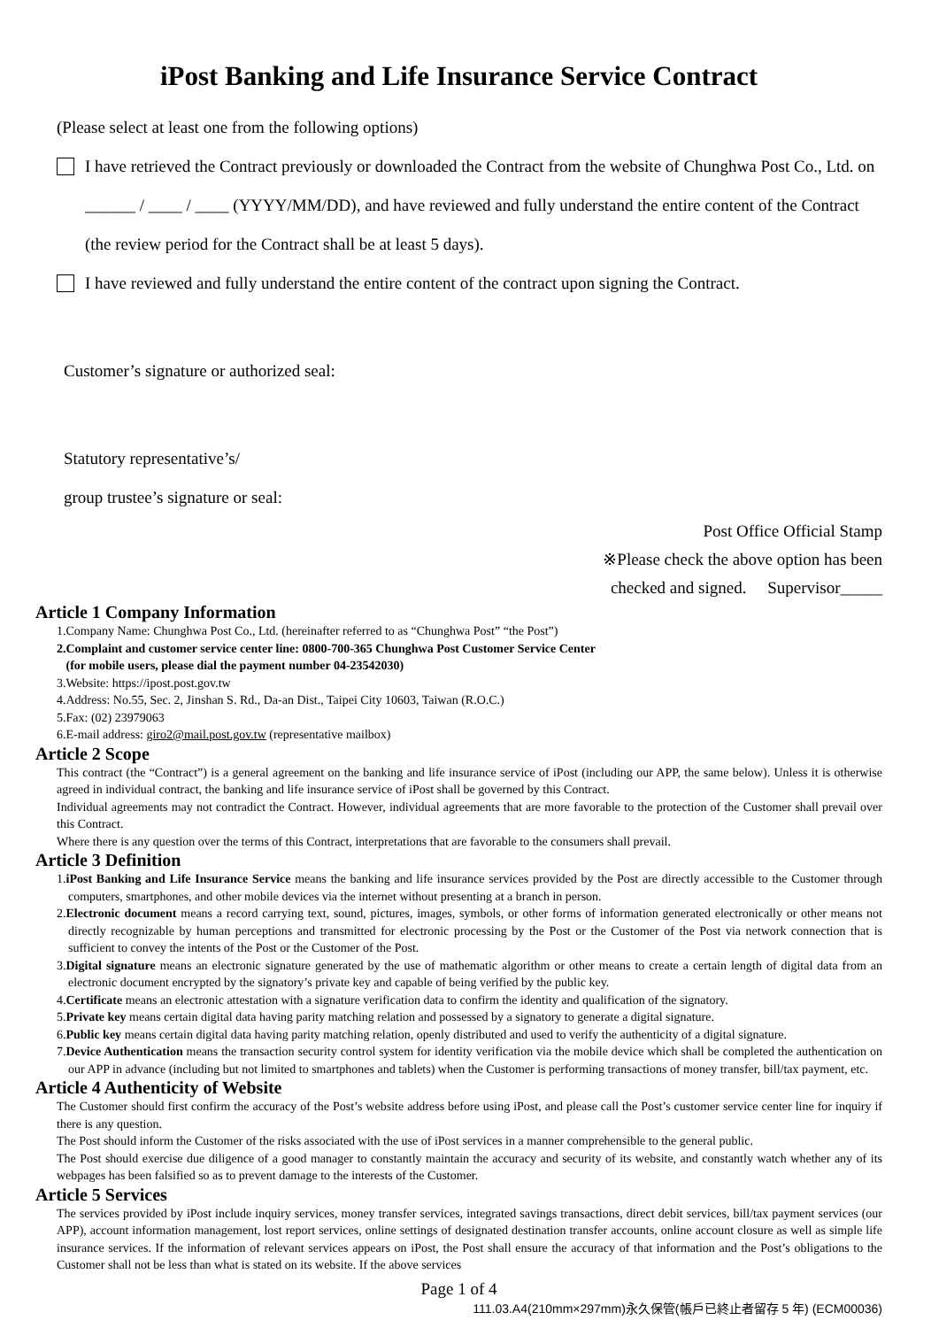iPost Banking and Life Insurance Service Contract
(Please select at least one from the following options)
I have retrieved the Contract previously or downloaded the Contract from the website of Chunghwa Post Co., Ltd. on ______ / ____ / ____ (YYYY/MM/DD), and have reviewed and fully understand the entire content of the Contract (the review period for the Contract shall be at least 5 days).
I have reviewed and fully understand the entire content of the contract upon signing the Contract.
Customer’s signature or authorized seal:
Statutory representative’s/
group trustee’s signature or seal:
Post Office Official Stamp
※Please check the above option has been
checked and signed. Supervisor_____
Article 1 Company Information
1.Company Name: Chunghwa Post Co., Ltd. (hereinafter referred to as “Chunghwa Post” “the Post”)
2.Complaint and customer service center line: 0800-700-365 Chunghwa Post Customer Service Center
(for mobile users, please dial the payment number 04-23542030)
3.Website: https://ipost.post.gov.tw
4.Address: No.55, Sec. 2, Jinshan S. Rd., Da-an Dist., Taipei City 10603, Taiwan (R.O.C.)
5.Fax: (02) 23979063
6.E-mail address: giro2@mail.post.gov.tw (representative mailbox)
Article 2 Scope
This contract (the “Contract”) is a general agreement on the banking and life insurance service of iPost (including our APP, the same below). Unless it is otherwise agreed in individual contract, the banking and life insurance service of iPost shall be governed by this Contract.
Individual agreements may not contradict the Contract. However, individual agreements that are more favorable to the protection of the Customer shall prevail over this Contract.
Where there is any question over the terms of this Contract, interpretations that are favorable to the consumers shall prevail.
Article 3 Definition
1.iPost Banking and Life Insurance Service means the banking and life insurance services provided by the Post are directly accessible to the Customer through computers, smartphones, and other mobile devices via the internet without presenting at a branch in person.
2.Electronic document means a record carrying text, sound, pictures, images, symbols, or other forms of information generated electronically or other means not directly recognizable by human perceptions and transmitted for electronic processing by the Post or the Customer of the Post via network connection that is sufficient to convey the intents of the Post or the Customer of the Post.
3.Digital signature means an electronic signature generated by the use of mathematic algorithm or other means to create a certain length of digital data from an electronic document encrypted by the signatory’s private key and capable of being verified by the public key.
4.Certificate means an electronic attestation with a signature verification data to confirm the identity and qualification of the signatory.
5.Private key means certain digital data having parity matching relation and possessed by a signatory to generate a digital signature.
6.Public key means certain digital data having parity matching relation, openly distributed and used to verify the authenticity of a digital signature.
7.Device Authentication means the transaction security control system for identity verification via the mobile device which shall be completed the authentication on our APP in advance (including but not limited to smartphones and tablets) when the Customer is performing transactions of money transfer, bill/tax payment, etc.
Article 4 Authenticity of Website
The Customer should first confirm the accuracy of the Post’s website address before using iPost, and please call the Post’s customer service center line for inquiry if there is any question.
The Post should inform the Customer of the risks associated with the use of iPost services in a manner comprehensible to the general public.
The Post should exercise due diligence of a good manager to constantly maintain the accuracy and security of its website, and constantly watch whether any of its webpages has been falsified so as to prevent damage to the interests of the Customer.
Article 5 Services
The services provided by iPost include inquiry services, money transfer services, integrated savings transactions, direct debit services, bill/tax payment services (our APP), account information management, lost report services, online settings of designated destination transfer accounts, online account closure as well as simple life insurance services. If the information of relevant services appears on iPost, the Post shall ensure the accuracy of that information and the Post’s obligations to the Customer shall not be less than what is stated on its website. If the above services
Page 1 of 4
111.03.A4(210mm×297mm)永久保管(帳戶已終止者留存 5 年) (ECM00036)